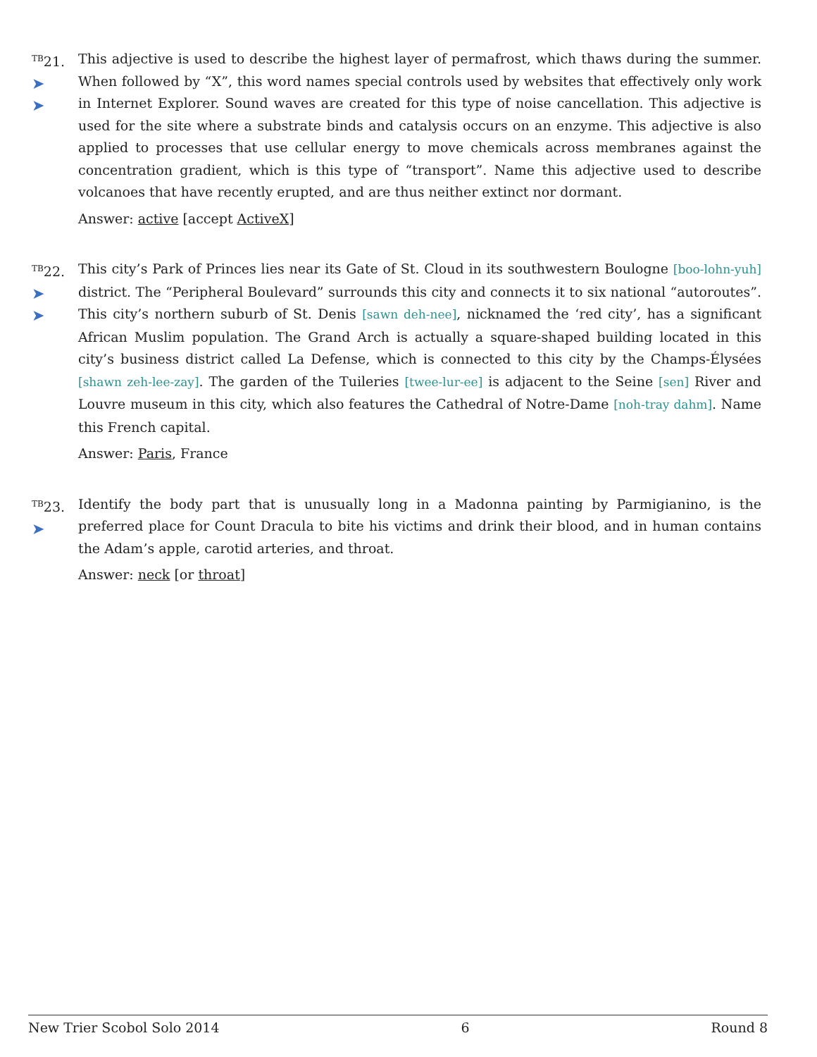<sup>TB</sup>21.
➤
➤
This adjective is used to describe the highest layer of permafrost, which thaws during the summer. When followed by “X”, this word names special controls used by websites that effectively only work in Internet Explorer. Sound waves are created for this type of noise cancellation. This adjective is used for the site where a substrate binds and catalysis occurs on an enzyme. This adjective is also applied to processes that use cellular energy to move chemicals across membranes against the concentration gradient, which is this type of “transport”. Name this adjective used to describe volcanoes that have recently erupted, and are thus neither extinct nor dormant.
Answer: active [accept ActiveX]
<sup>TB</sup>22.
➤
➤
This city’s Park of Princes lies near its Gate of St. Cloud in its southwestern Boulogne [boo-lohn-yuh] district. The “Peripheral Boulevard” surrounds this city and connects it to six national “autoroutes”. This city’s northern suburb of St. Denis [sawn deh-nee], nicknamed the ‘red city’, has a significant African Muslim population. The Grand Arch is actually a square-shaped building located in this city’s business district called La Defense, which is connected to this city by the Champs-Élysées [shawn zeh-lee-zay]. The garden of the Tuileries [twee-lur-ee] is adjacent to the Seine [sen] River and Louvre museum in this city, which also features the Cathedral of Notre-Dame [noh-tray dahm]. Name this French capital.
Answer: Paris, France
<sup>TB</sup>23.
➤
Identify the body part that is unusually long in a Madonna painting by Parmigianino, is the preferred place for Count Dracula to bite his victims and drink their blood, and in human contains the Adam’s apple, carotid arteries, and throat.
Answer: neck [or throat]
New Trier Scobol Solo 2014 6 Round 8